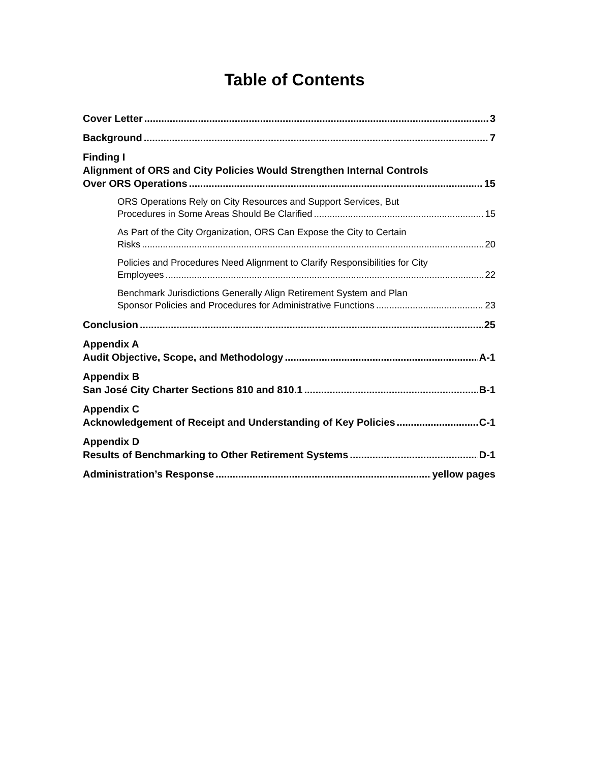Table of Contents
Cover Letter 3
Background 7
Finding I
Alignment of ORS and City Policies Would Strengthen Internal Controls
Over ORS Operations 15
ORS Operations Rely on City Resources and Support Services, But
Procedures in Some Areas Should Be Clarified 15
As Part of the City Organization, ORS Can Expose the City to Certain
Risks 20
Policies and Procedures Need Alignment to Clarify Responsibilities for City
Employees 22
Benchmark Jurisdictions Generally Align Retirement System and Plan
Sponsor Policies and Procedures for Administrative Functions 23
Conclusion 25
Appendix A
Audit Objective, Scope, and Methodology A-1
Appendix B
San José City Charter Sections 810 and 810.1 B-1
Appendix C
Acknowledgement of Receipt and Understanding of Key Policies C-1
Appendix D
Results of Benchmarking to Other Retirement Systems D-1
Administration’s Response yellow pages